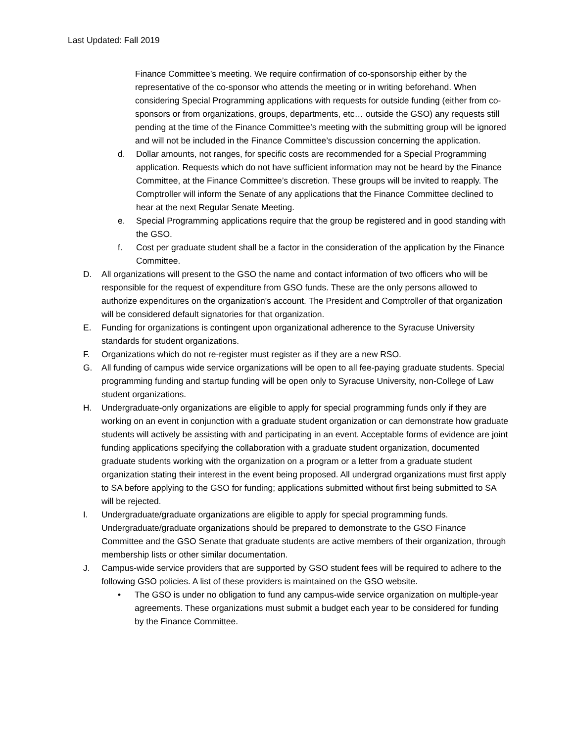Last Updated: Fall 2019
Finance Committee’s meeting. We require confirmation of co-sponsorship either by the representative of the co-sponsor who attends the meeting or in writing beforehand. When considering Special Programming applications with requests for outside funding (either from co-sponsors or from organizations, groups, departments, etc… outside the GSO) any requests still pending at the time of the Finance Committee’s meeting with the submitting group will be ignored and will not be included in the Finance Committee’s discussion concerning the application.
d. Dollar amounts, not ranges, for specific costs are recommended for a Special Programming application. Requests which do not have sufficient information may not be heard by the Finance Committee, at the Finance Committee’s discretion. These groups will be invited to reapply. The Comptroller will inform the Senate of any applications that the Finance Committee declined to hear at the next Regular Senate Meeting.
e. Special Programming applications require that the group be registered and in good standing with the GSO.
f. Cost per graduate student shall be a factor in the consideration of the application by the Finance Committee.
D. All organizations will present to the GSO the name and contact information of two officers who will be responsible for the request of expenditure from GSO funds. These are the only persons allowed to authorize expenditures on the organization's account. The President and Comptroller of that organization will be considered default signatories for that organization.
E. Funding for organizations is contingent upon organizational adherence to the Syracuse University standards for student organizations.
F. Organizations which do not re-register must register as if they are a new RSO.
G. All funding of campus wide service organizations will be open to all fee-paying graduate students. Special programming funding and startup funding will be open only to Syracuse University, non-College of Law student organizations.
H. Undergraduate-only organizations are eligible to apply for special programming funds only if they are working on an event in conjunction with a graduate student organization or can demonstrate how graduate students will actively be assisting with and participating in an event. Acceptable forms of evidence are joint funding applications specifying the collaboration with a graduate student organization, documented graduate students working with the organization on a program or a letter from a graduate student organization stating their interest in the event being proposed. All undergrad organizations must first apply to SA before applying to the GSO for funding; applications submitted without first being submitted to SA will be rejected.
I. Undergraduate/graduate organizations are eligible to apply for special programming funds. Undergraduate/graduate organizations should be prepared to demonstrate to the GSO Finance Committee and the GSO Senate that graduate students are active members of their organization, through membership lists or other similar documentation.
J. Campus-wide service providers that are supported by GSO student fees will be required to adhere to the following GSO policies. A list of these providers is maintained on the GSO website.
• The GSO is under no obligation to fund any campus-wide service organization on multiple-year agreements. These organizations must submit a budget each year to be considered for funding by the Finance Committee.